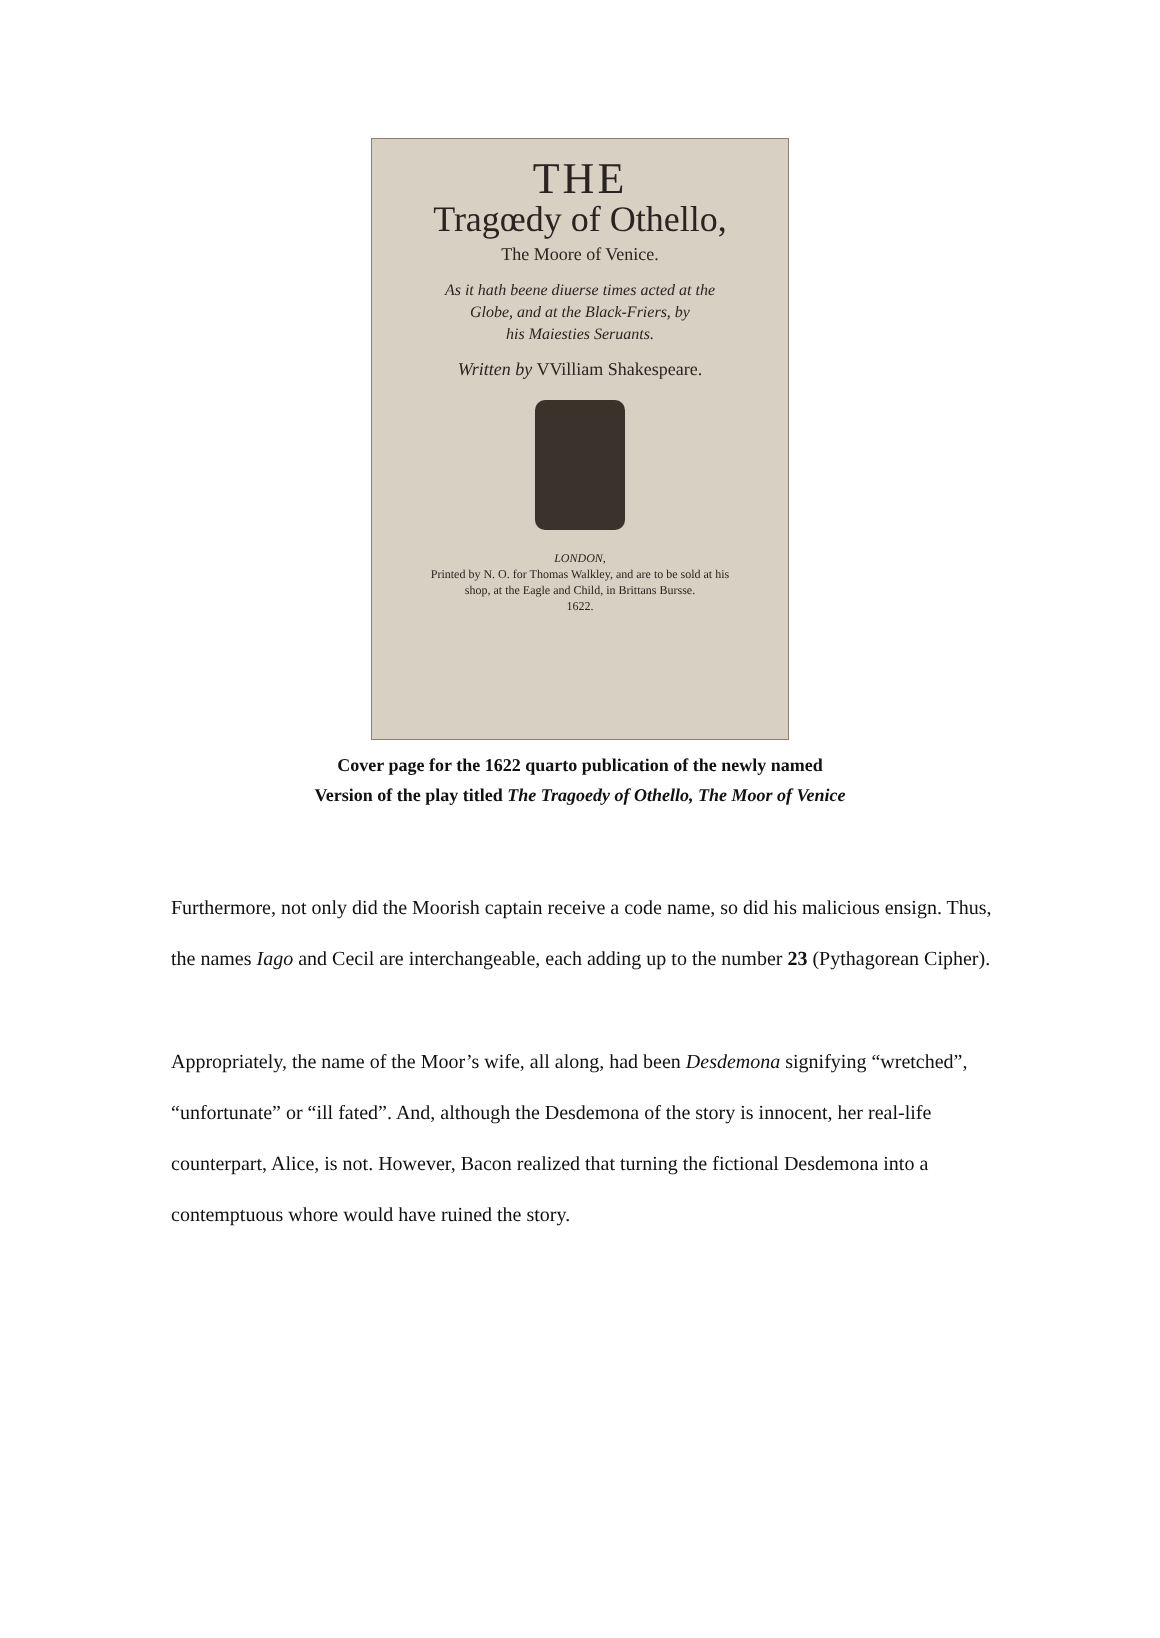THE
Tragœdy of Othello,
The Moore of Venice.
As it hath beene diuerse times acted at the
Globe, and at the Black-Friers, by
his Maiesties Seruants.
Written by VVilliam Shakespeare.
LONDON,
Printed by N. O. for Thomas Walkley, and are to be sold at his
shop, at the Eagle and Child, in Brittans Bursse.
1622.
Cover page for the 1622 quarto publication of the newly named
Version of the play titled The Tragoedy of Othello, The Moor of Venice
Furthermore, not only did the Moorish captain receive a code name, so did his malicious ensign. Thus, the names Iago and Cecil are interchangeable, each adding up to the number 23 (Pythagorean Cipher).
Appropriately, the name of the Moor’s wife, all along, had been Desdemona signifying “wretched”, “unfortunate” or “ill fated”. And, although the Desdemona of the story is innocent, her real-life counterpart, Alice, is not. However, Bacon realized that turning the fictional Desdemona into a contemptuous whore would have ruined the story.